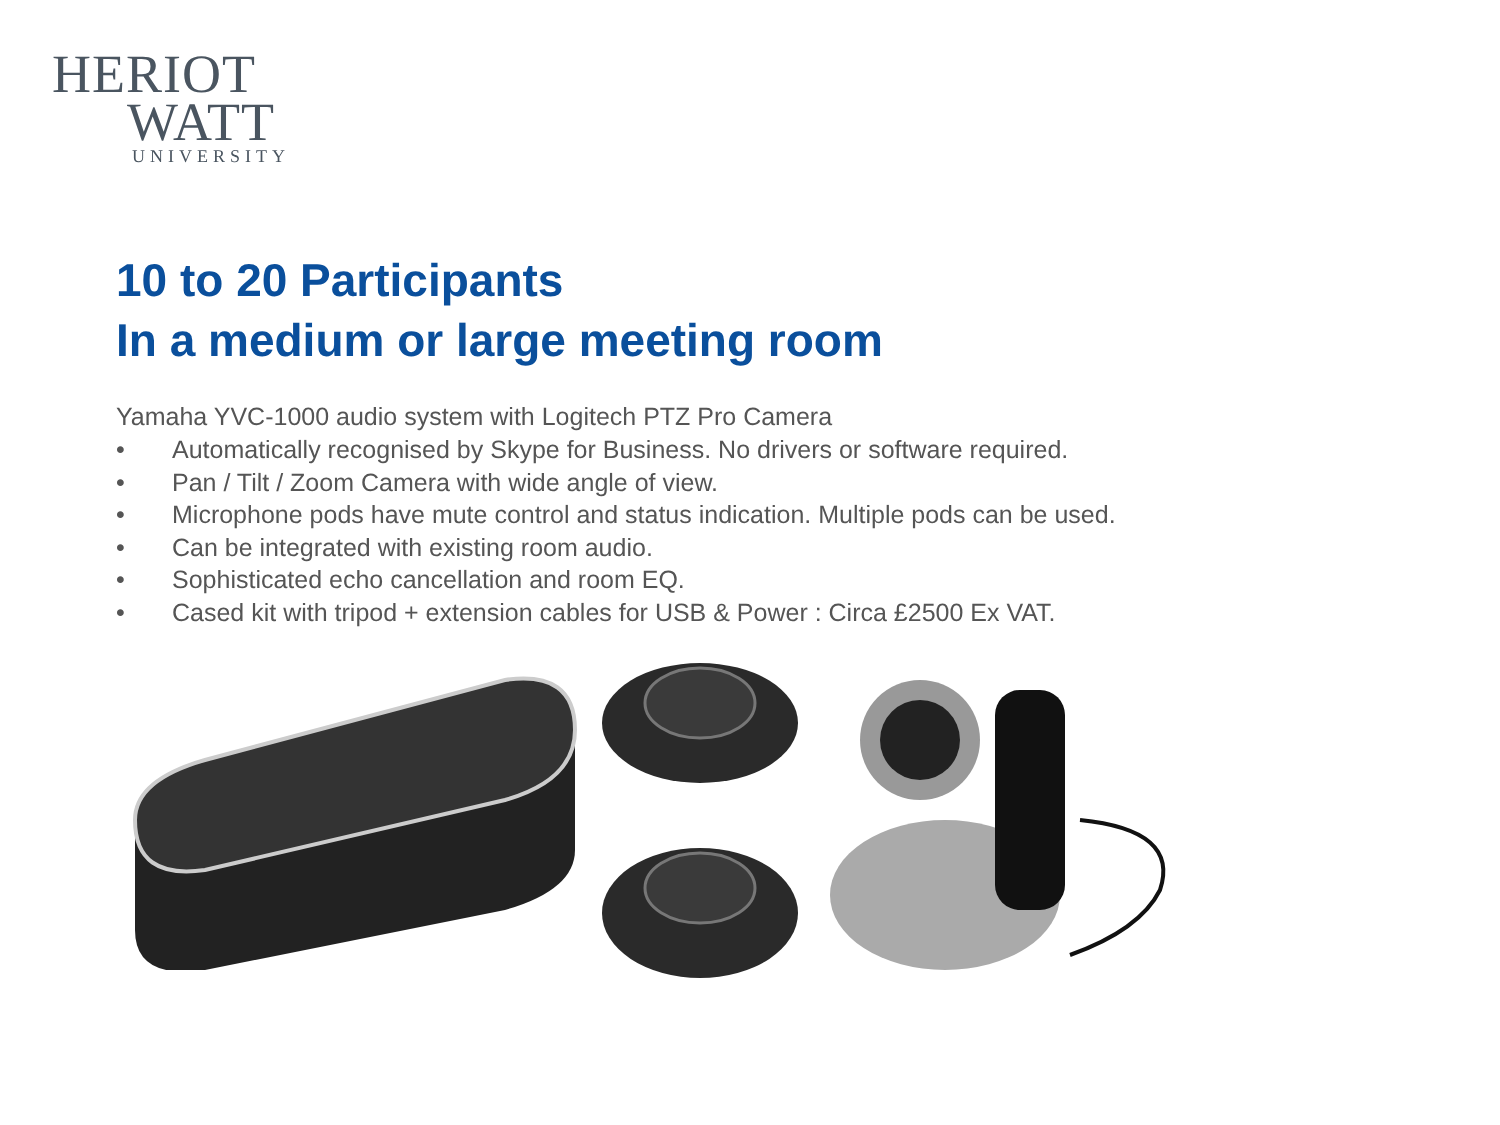HERIOT
WATT
UNIVERSITY
10 to 20 Participants
In a medium or large meeting room
Yamaha YVC-1000 audio system with Logitech PTZ Pro Camera
• Automatically recognised by Skype for Business. No drivers or software required.
• Pan / Tilt / Zoom Camera with wide angle of view.
• Microphone pods have mute control and status indication. Multiple pods can be used.
• Can be integrated with existing room audio.
• Sophisticated echo cancellation and room EQ.
• Cased kit with tripod + extension cables for USB & Power : Circa £2500 Ex VAT.